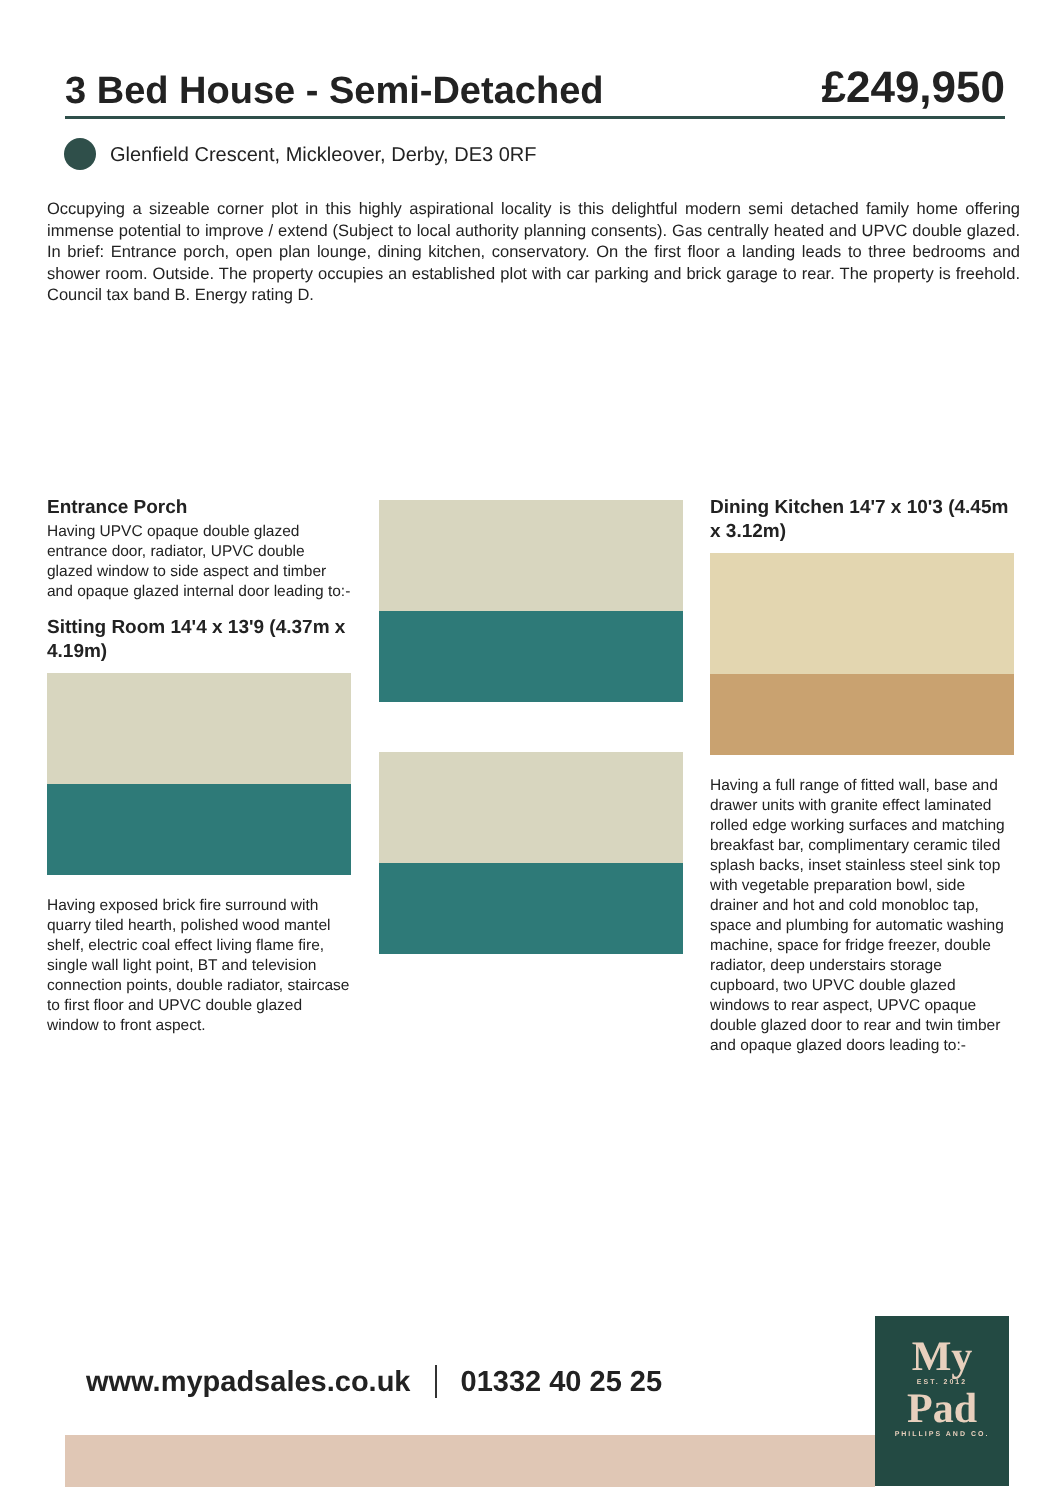3 Bed House - Semi-Detached
£249,950
Glenfield Crescent, Mickleover, Derby, DE3 0RF
Occupying a sizeable corner plot in this highly aspirational locality is this delightful modern semi detached family home offering immense potential to improve / extend (Subject to local authority planning consents). Gas centrally heated and UPVC double glazed. In brief: Entrance porch, open plan lounge, dining kitchen, conservatory. On the first floor a landing leads to three bedrooms and shower room. Outside. The property occupies an established plot with car parking and brick garage to rear. The property is freehold. Council tax band B. Energy rating D.
Entrance Porch
Having UPVC opaque double glazed entrance door, radiator, UPVC double glazed window to side aspect and timber and opaque glazed internal door leading to:-
Sitting Room 14'4 x 13'9 (4.37m x 4.19m)
Having exposed brick fire surround with quarry tiled hearth, polished wood mantel shelf, electric coal effect living flame fire, single wall light point, BT and television connection points, double radiator, staircase to first floor and UPVC double glazed window to front aspect.
Dining Kitchen 14'7 x 10'3 (4.45m x 3.12m)
Having a full range of fitted wall, base and drawer units with granite effect laminated rolled edge working surfaces and matching breakfast bar, complimentary ceramic tiled splash backs, inset stainless steel sink top with vegetable preparation bowl, side drainer and hot and cold monobloc tap, space and plumbing for automatic washing machine, space for fridge freezer, double radiator, deep understairs storage cupboard, two UPVC double glazed windows to rear aspect, UPVC opaque double glazed door to rear and twin timber and opaque glazed doors leading to:-
www.mypadsales.co.uk 01332 40 25 25
My
EST. 2012
Pad
PHILLIPS AND CO.